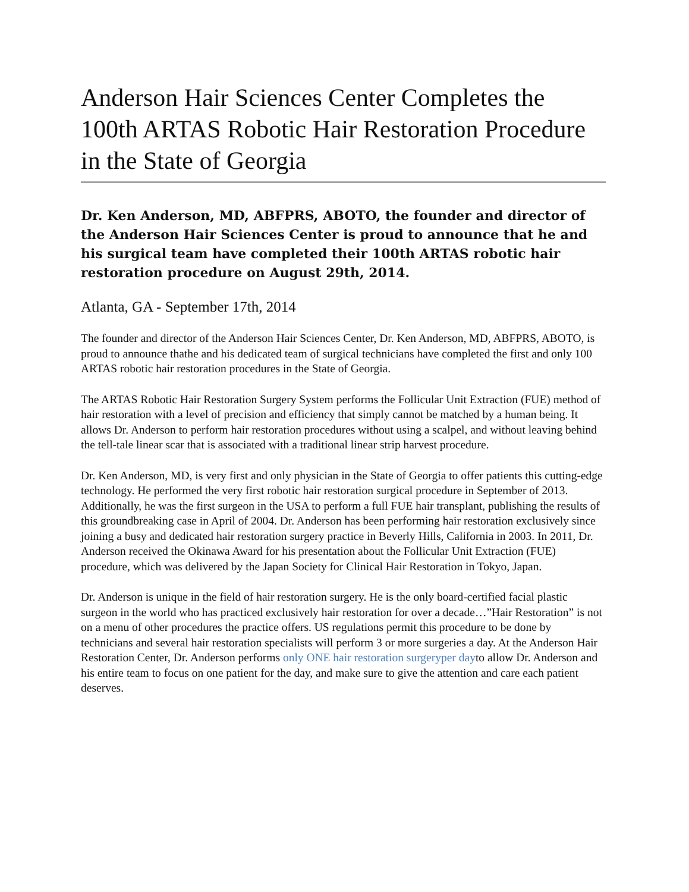Anderson Hair Sciences Center Completes the 100th ARTAS Robotic Hair Restoration Procedure in the State of Georgia
Dr. Ken Anderson, MD, ABFPRS, ABOTO, the founder and director of the Anderson Hair Sciences Center is proud to announce that he and his surgical team have completed their 100th ARTAS robotic hair restoration procedure on August 29th, 2014.
Atlanta, GA - September 17th, 2014
The founder and director of the Anderson Hair Sciences Center, Dr. Ken Anderson, MD, ABFPRS, ABOTO, is proud to announce thathe and his dedicated team of surgical technicians have completed the first and only 100 ARTAS robotic hair restoration procedures in the State of Georgia.
The ARTAS Robotic Hair Restoration Surgery System performs the Follicular Unit Extraction (FUE) method of hair restoration with a level of precision and efficiency that simply cannot be matched by a human being. It allows Dr. Anderson to perform hair restoration procedures without using a scalpel, and without leaving behind the tell-tale linear scar that is associated with a traditional linear strip harvest procedure.
Dr. Ken Anderson, MD, is very first and only physician in the State of Georgia to offer patients this cutting-edge technology. He performed the very first robotic hair restoration surgical procedure in September of 2013. Additionally, he was the first surgeon in the USA to perform a full FUE hair transplant, publishing the results of this groundbreaking case in April of 2004. Dr. Anderson has been performing hair restoration exclusively since joining a busy and dedicated hair restoration surgery practice in Beverly Hills, California in 2003. In 2011, Dr. Anderson received the Okinawa Award for his presentation about the Follicular Unit Extraction (FUE) procedure, which was delivered by the Japan Society for Clinical Hair Restoration in Tokyo, Japan.
Dr. Anderson is unique in the field of hair restoration surgery. He is the only board-certified facial plastic surgeon in the world who has practiced exclusively hair restoration for over a decade…”Hair Restoration” is not on a menu of other procedures the practice offers. US regulations permit this procedure to be done by technicians and several hair restoration specialists will perform 3 or more surgeries a day. At the Anderson Hair Restoration Center, Dr. Anderson performs only ONE hair restoration surgeryper dayto allow Dr. Anderson and his entire team to focus on one patient for the day, and make sure to give the attention and care each patient deserves.